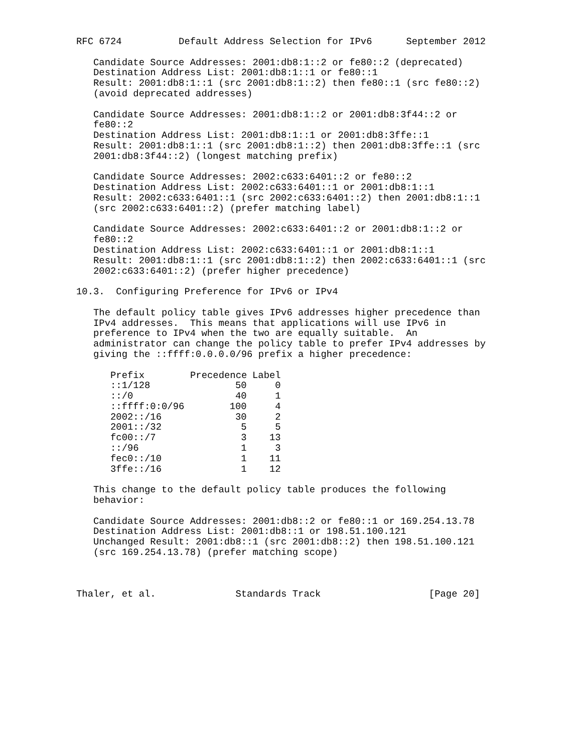RFC 6724          Default Address Selection for IPv6      September 2012

   Candidate Source Addresses: 2001:db8:1::2 or fe80::2 (deprecated)
   Destination Address List: 2001:db8:1::1 or fe80::1
   Result: 2001:db8:1::1 (src 2001:db8:1::2) then fe80::1 (src fe80::2)
   (avoid deprecated addresses)

   Candidate Source Addresses: 2001:db8:1::2 or 2001:db8:3f44::2 or
   fe80::2
   Destination Address List: 2001:db8:1::1 or 2001:db8:3ffe::1
   Result: 2001:db8:1::1 (src 2001:db8:1::2) then 2001:db8:3ffe::1 (src
   2001:db8:3f44::2) (longest matching prefix)

   Candidate Source Addresses: 2002:c633:6401::2 or fe80::2
   Destination Address List: 2002:c633:6401::1 or 2001:db8:1::1
   Result: 2002:c633:6401::1 (src 2002:c633:6401::2) then 2001:db8:1::1
   (src 2002:c633:6401::2) (prefer matching label)

   Candidate Source Addresses: 2002:c633:6401::2 or 2001:db8:1::2 or
   fe80::2
   Destination Address List: 2002:c633:6401::1 or 2001:db8:1::1
   Result: 2001:db8:1::1 (src 2001:db8:1::2) then 2002:c633:6401::1 (src
   2002:c633:6401::2) (prefer higher precedence)

10.3.  Configuring Preference for IPv6 or IPv4

   The default policy table gives IPv6 addresses higher precedence than
   IPv4 addresses.  This means that applications will use IPv6 in
   preference to IPv4 when the two are equally suitable.  An
   administrator can change the policy table to prefer IPv4 addresses by
   giving the ::ffff:0.0.0.0/96 prefix a higher precedence:
| Prefix | Precedence | Label |
| --- | --- | --- |
| ::1/128 | 50 | 0 |
| ::/0 | 40 | 1 |
| ::ffff:0:0/96 | 100 | 4 |
| 2002::/16 | 30 | 2 |
| 2001::/32 | 5 | 5 |
| fc00::/7 | 3 | 13 |
| ::/96 | 1 | 3 |
| fec0::/10 | 1 | 11 |
| 3ffe::/16 | 1 | 12 |
   This change to the default policy table produces the following
   behavior:

   Candidate Source Addresses: 2001:db8::2 or fe80::1 or 169.254.13.78
   Destination Address List: 2001:db8::1 or 198.51.100.121
   Unchanged Result: 2001:db8::1 (src 2001:db8::2) then 198.51.100.121
   (src 169.254.13.78) (prefer matching scope)



Thaler, et al.              Standards Track                   [Page 20]